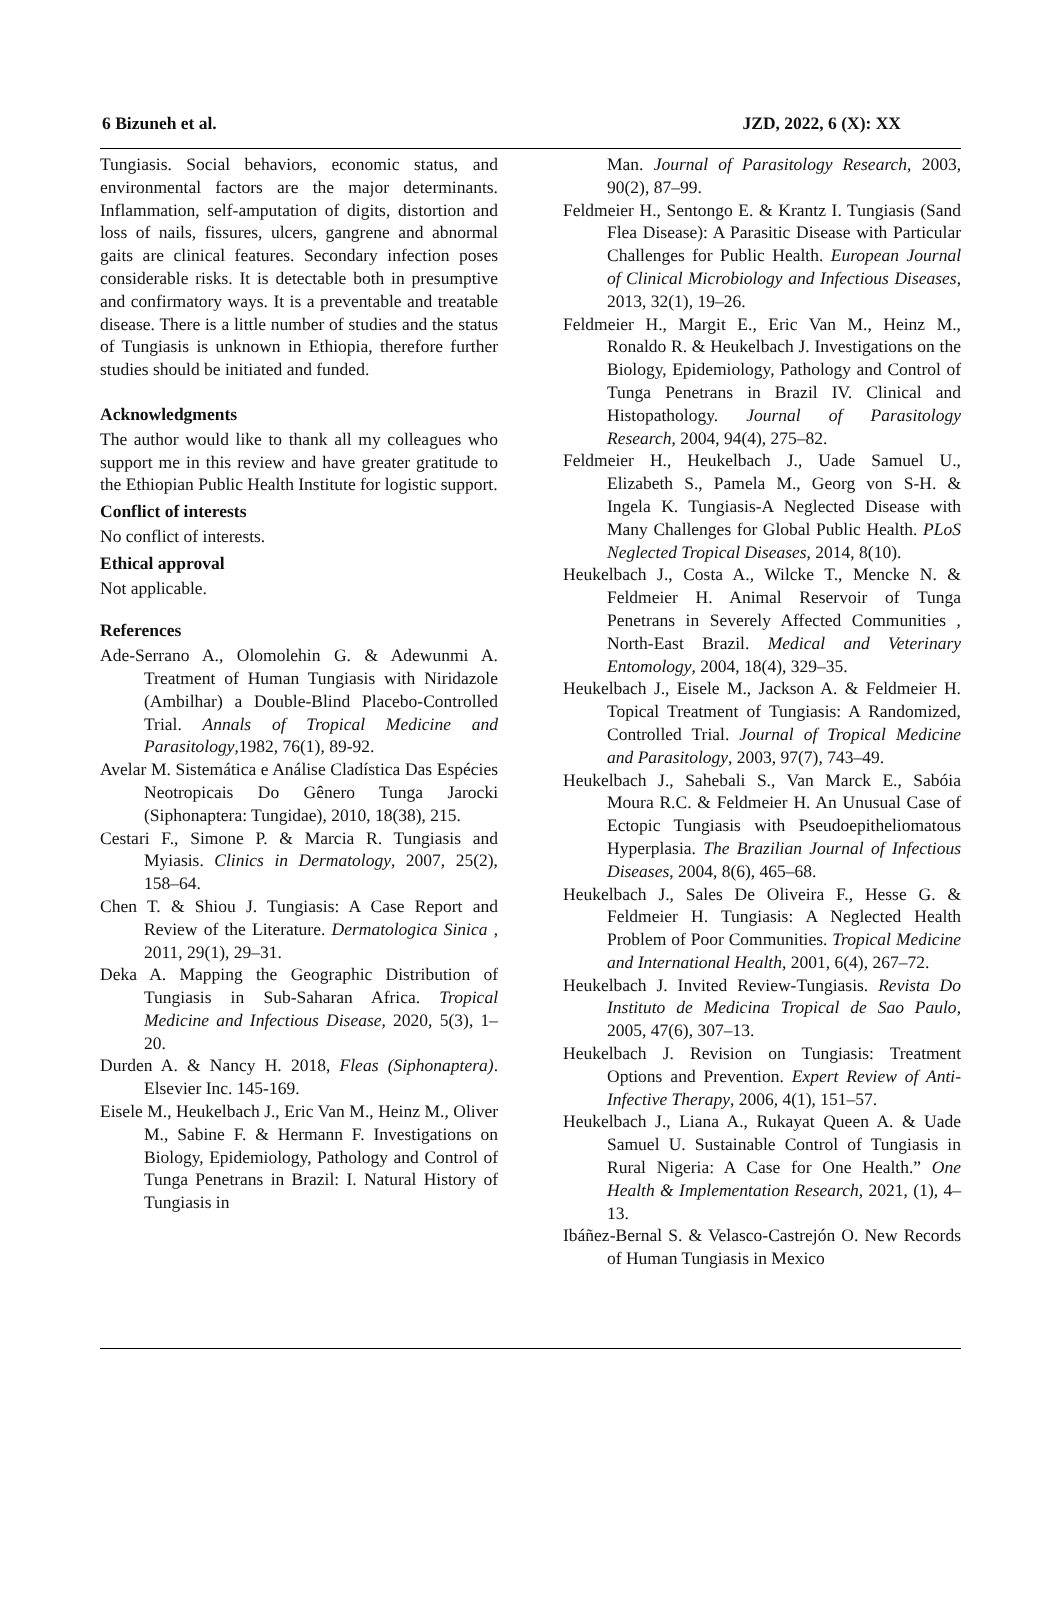6 Bizuneh et al. JZD, 2022, 6 (X): XX
Tungiasis. Social behaviors, economic status, and environmental factors are the major determinants. Inflammation, self-amputation of digits, distortion and loss of nails, fissures, ulcers, gangrene and abnormal gaits are clinical features. Secondary infection poses considerable risks. It is detectable both in presumptive and confirmatory ways. It is a preventable and treatable disease. There is a little number of studies and the status of Tungiasis is unknown in Ethiopia, therefore further studies should be initiated and funded.
Acknowledgments
The author would like to thank all my colleagues who support me in this review and have greater gratitude to the Ethiopian Public Health Institute for logistic support.
Conflict of interests
No conflict of interests.
Ethical approval
Not applicable.
References
Ade-Serrano A., Olomolehin G. & Adewunmi A. Treatment of Human Tungiasis with Niridazole (Ambilhar) a Double-Blind Placebo-Controlled Trial. Annals of Tropical Medicine and Parasitology,1982, 76(1), 89-92.
Avelar M. Sistemática e Análise Cladística Das Espécies Neotropicais Do Gênero Tunga Jarocki (Siphonaptera: Tungidae), 2010, 18(38), 215.
Cestari F., Simone P. & Marcia R. Tungiasis and Myiasis. Clinics in Dermatology, 2007, 25(2), 158–64.
Chen T. & Shiou J. Tungiasis: A Case Report and Review of the Literature. Dermatologica Sinica , 2011, 29(1), 29–31.
Deka A. Mapping the Geographic Distribution of Tungiasis in Sub-Saharan Africa. Tropical Medicine and Infectious Disease, 2020, 5(3), 1–20.
Durden A. & Nancy H. 2018, Fleas (Siphonaptera). Elsevier Inc. 145-169.
Eisele M., Heukelbach J., Eric Van M., Heinz M., Oliver M., Sabine F. & Hermann F. Investigations on Biology, Epidemiology, Pathology and Control of Tunga Penetrans in Brazil: I. Natural History of Tungiasis in
Man. Journal of Parasitology Research, 2003, 90(2), 87–99.
Feldmeier H., Sentongo E. & Krantz I. Tungiasis (Sand Flea Disease): A Parasitic Disease with Particular Challenges for Public Health. European Journal of Clinical Microbiology and Infectious Diseases, 2013, 32(1), 19–26.
Feldmeier H., Margit E., Eric Van M., Heinz M., Ronaldo R. & Heukelbach J. Investigations on the Biology, Epidemiology, Pathology and Control of Tunga Penetrans in Brazil IV. Clinical and Histopathology. Journal of Parasitology Research, 2004, 94(4), 275–82.
Feldmeier H., Heukelbach J., Uade Samuel U., Elizabeth S., Pamela M., Georg von S-H. & Ingela K. Tungiasis-A Neglected Disease with Many Challenges for Global Public Health. PLoS Neglected Tropical Diseases, 2014, 8(10).
Heukelbach J., Costa A., Wilcke T., Mencke N. & Feldmeier H. Animal Reservoir of Tunga Penetrans in Severely Affected Communities , North-East Brazil. Medical and Veterinary Entomology, 2004, 18(4), 329–35.
Heukelbach J., Eisele M., Jackson A. & Feldmeier H. Topical Treatment of Tungiasis: A Randomized, Controlled Trial. Journal of Tropical Medicine and Parasitology, 2003, 97(7), 743–49.
Heukelbach J., Sahebali S., Van Marck E., Sabóia Moura R.C. & Feldmeier H. An Unusual Case of Ectopic Tungiasis with Pseudoepitheliomatous Hyperplasia. The Brazilian Journal of Infectious Diseases, 2004, 8(6), 465–68.
Heukelbach J., Sales De Oliveira F., Hesse G. & Feldmeier H. Tungiasis: A Neglected Health Problem of Poor Communities. Tropical Medicine and International Health, 2001, 6(4), 267–72.
Heukelbach J. Invited Review-Tungiasis. Revista Do Instituto de Medicina Tropical de Sao Paulo, 2005, 47(6), 307–13.
Heukelbach J. Revision on Tungiasis: Treatment Options and Prevention. Expert Review of Anti-Infective Therapy, 2006, 4(1), 151–57.
Heukelbach J., Liana A., Rukayat Queen A. & Uade Samuel U. Sustainable Control of Tungiasis in Rural Nigeria: A Case for One Health.” One Health & Implementation Research, 2021, (1), 4–13.
Ibáñez-Bernal S. & Velasco-Castrejón O. New Records of Human Tungiasis in Mexico